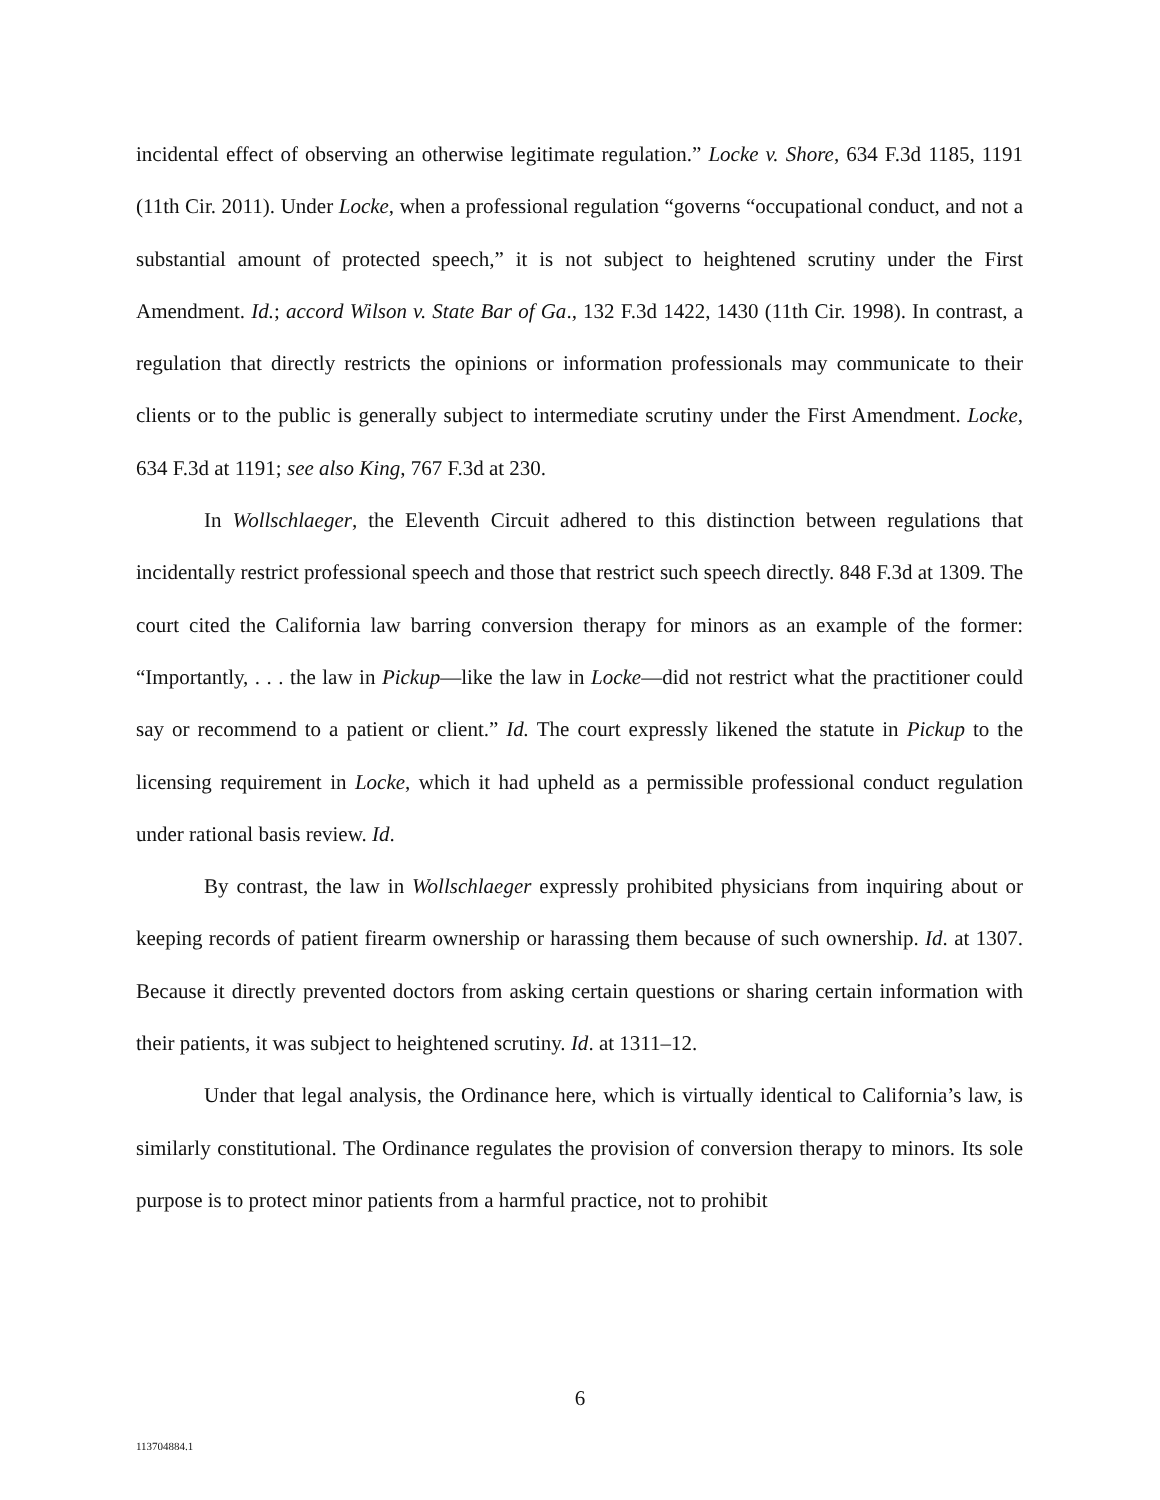incidental effect of observing an otherwise legitimate regulation.” Locke v. Shore, 634 F.3d 1185, 1191 (11th Cir. 2011). Under Locke, when a professional regulation “governs “occupational conduct, and not a substantial amount of protected speech,” it is not subject to heightened scrutiny under the First Amendment. Id.; accord Wilson v. State Bar of Ga., 132 F.3d 1422, 1430 (11th Cir. 1998). In contrast, a regulation that directly restricts the opinions or information professionals may communicate to their clients or to the public is generally subject to intermediate scrutiny under the First Amendment. Locke, 634 F.3d at 1191; see also King, 767 F.3d at 230.
In Wollschlaeger, the Eleventh Circuit adhered to this distinction between regulations that incidentally restrict professional speech and those that restrict such speech directly. 848 F.3d at 1309. The court cited the California law barring conversion therapy for minors as an example of the former: “Importantly, . . . the law in Pickup—like the law in Locke—did not restrict what the practitioner could say or recommend to a patient or client.” Id. The court expressly likened the statute in Pickup to the licensing requirement in Locke, which it had upheld as a permissible professional conduct regulation under rational basis review. Id.
By contrast, the law in Wollschlaeger expressly prohibited physicians from inquiring about or keeping records of patient firearm ownership or harassing them because of such ownership. Id. at 1307. Because it directly prevented doctors from asking certain questions or sharing certain information with their patients, it was subject to heightened scrutiny. Id. at 1311–12.
Under that legal analysis, the Ordinance here, which is virtually identical to California’s law, is similarly constitutional. The Ordinance regulates the provision of conversion therapy to minors. Its sole purpose is to protect minor patients from a harmful practice, not to prohibit
6
113704884.1